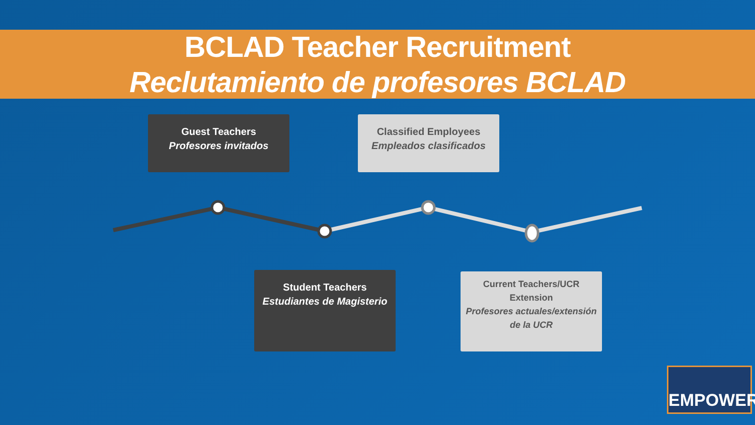BCLAD Teacher Recruitment
Reclutamiento de profesores BCLAD
Guest Teachers
Profesores invitados
Classified Employees
Empleados clasificados
Student Teachers
Estudiantes de Magisterio
Current Teachers/UCR Extension
Profesores actuales/extensión de la UCR
EMPOWER